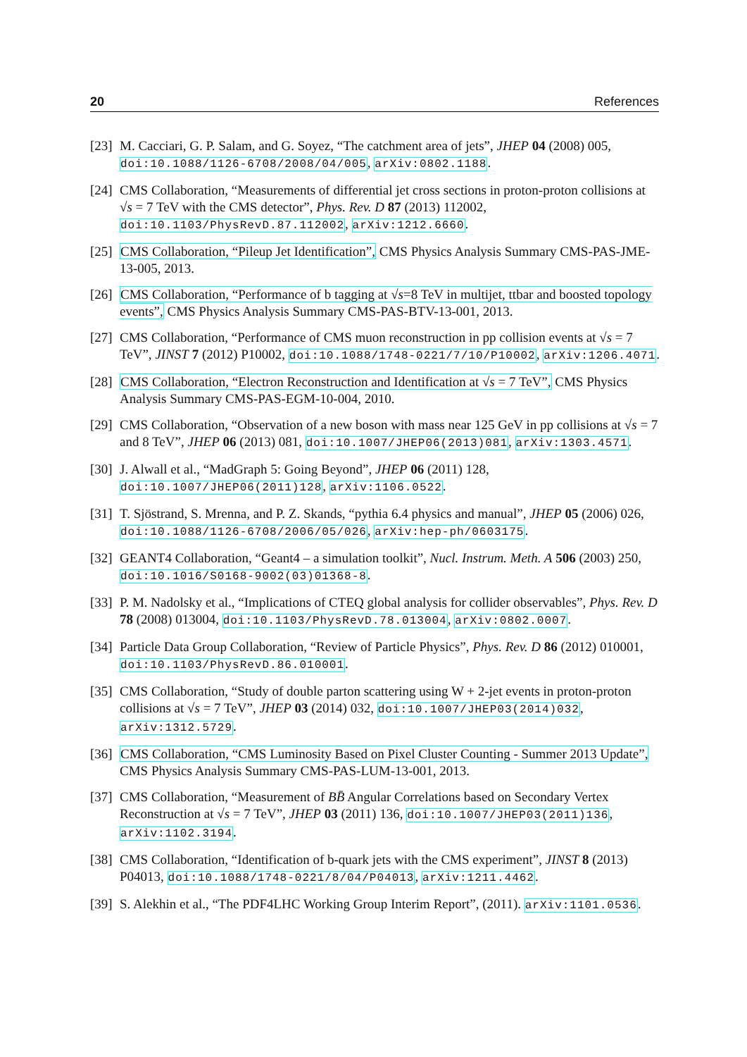20 References
[23] M. Cacciari, G. P. Salam, and G. Soyez, “The catchment area of jets”, JHEP 04 (2008) 005, doi:10.1088/1126-6708/2008/04/005, arXiv:0802.1188.
[24] CMS Collaboration, “Measurements of differential jet cross sections in proton-proton collisions at √s = 7 TeV with the CMS detector”, Phys. Rev. D 87 (2013) 112002, doi:10.1103/PhysRevD.87.112002, arXiv:1212.6660.
[25] CMS Collaboration, “Pileup Jet Identification”, CMS Physics Analysis Summary CMS-PAS-JME-13-005, 2013.
[26] CMS Collaboration, “Performance of b tagging at √s=8 TeV in multijet, ttbar and boosted topology events”, CMS Physics Analysis Summary CMS-PAS-BTV-13-001, 2013.
[27] CMS Collaboration, “Performance of CMS muon reconstruction in pp collision events at √s = 7 TeV”, JINST 7 (2012) P10002, doi:10.1088/1748-0221/7/10/P10002, arXiv:1206.4071.
[28] CMS Collaboration, “Electron Reconstruction and Identification at √s = 7 TeV”, CMS Physics Analysis Summary CMS-PAS-EGM-10-004, 2010.
[29] CMS Collaboration, “Observation of a new boson with mass near 125 GeV in pp collisions at √s = 7 and 8 TeV”, JHEP 06 (2013) 081, doi:10.1007/JHEP06(2013)081, arXiv:1303.4571.
[30] J. Alwall et al., “MadGraph 5: Going Beyond”, JHEP 06 (2011) 128, doi:10.1007/JHEP06(2011)128, arXiv:1106.0522.
[31] T. Sjöstrand, S. Mrenna, and P. Z. Skands, “pythia 6.4 physics and manual”, JHEP 05 (2006) 026, doi:10.1088/1126-6708/2006/05/026, arXiv:hep-ph/0603175.
[32] GEANT4 Collaboration, “Geant4 – a simulation toolkit”, Nucl. Instrum. Meth. A 506 (2003) 250, doi:10.1016/S0168-9002(03)01368-8.
[33] P. M. Nadolsky et al., “Implications of CTEQ global analysis for collider observables”, Phys. Rev. D 78 (2008) 013004, doi:10.1103/PhysRevD.78.013004, arXiv:0802.0007.
[34] Particle Data Group Collaboration, “Review of Particle Physics”, Phys. Rev. D 86 (2012) 010001, doi:10.1103/PhysRevD.86.010001.
[35] CMS Collaboration, “Study of double parton scattering using W + 2-jet events in proton-proton collisions at √s = 7 TeV”, JHEP 03 (2014) 032, doi:10.1007/JHEP03(2014)032, arXiv:1312.5729.
[36] CMS Collaboration, “CMS Luminosity Based on Pixel Cluster Counting - Summer 2013 Update”, CMS Physics Analysis Summary CMS-PAS-LUM-13-001, 2013.
[37] CMS Collaboration, “Measurement of BB̄ Angular Correlations based on Secondary Vertex Reconstruction at √s = 7 TeV”, JHEP 03 (2011) 136, doi:10.1007/JHEP03(2011)136, arXiv:1102.3194.
[38] CMS Collaboration, “Identification of b-quark jets with the CMS experiment”, JINST 8 (2013) P04013, doi:10.1088/1748-0221/8/04/P04013, arXiv:1211.4462.
[39] S. Alekhin et al., “The PDF4LHC Working Group Interim Report”, (2011). arXiv:1101.0536.